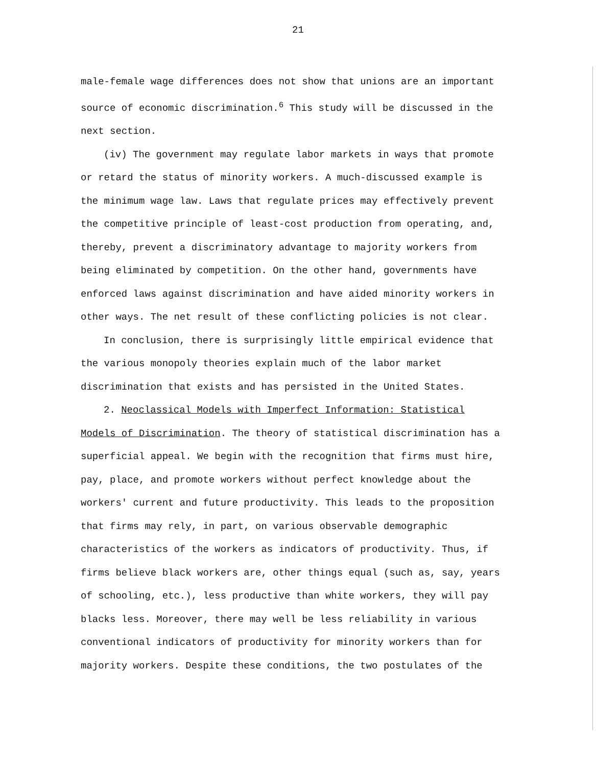21
male-female wage differences does not show that unions are an important source of economic discrimination.<sup>6</sup> This study will be discussed in the next section.
(iv) The government may regulate labor markets in ways that promote or retard the status of minority workers. A much-discussed example is the minimum wage law. Laws that regulate prices may effectively prevent the competitive principle of least-cost production from operating, and, thereby, prevent a discriminatory advantage to majority workers from being eliminated by competition. On the other hand, governments have enforced laws against discrimination and have aided minority workers in other ways. The net result of these conflicting policies is not clear.
In conclusion, there is surprisingly little empirical evidence that the various monopoly theories explain much of the labor market discrimination that exists and has persisted in the United States.
2. Neoclassical Models with Imperfect Information: Statistical Models of Discrimination. The theory of statistical discrimination has a superficial appeal. We begin with the recognition that firms must hire, pay, place, and promote workers without perfect knowledge about the workers' current and future productivity. This leads to the proposition that firms may rely, in part, on various observable demographic characteristics of the workers as indicators of productivity. Thus, if firms believe black workers are, other things equal (such as, say, years of schooling, etc.), less productive than white workers, they will pay blacks less. Moreover, there may well be less reliability in various conventional indicators of productivity for minority workers than for majority workers. Despite these conditions, the two postulates of the